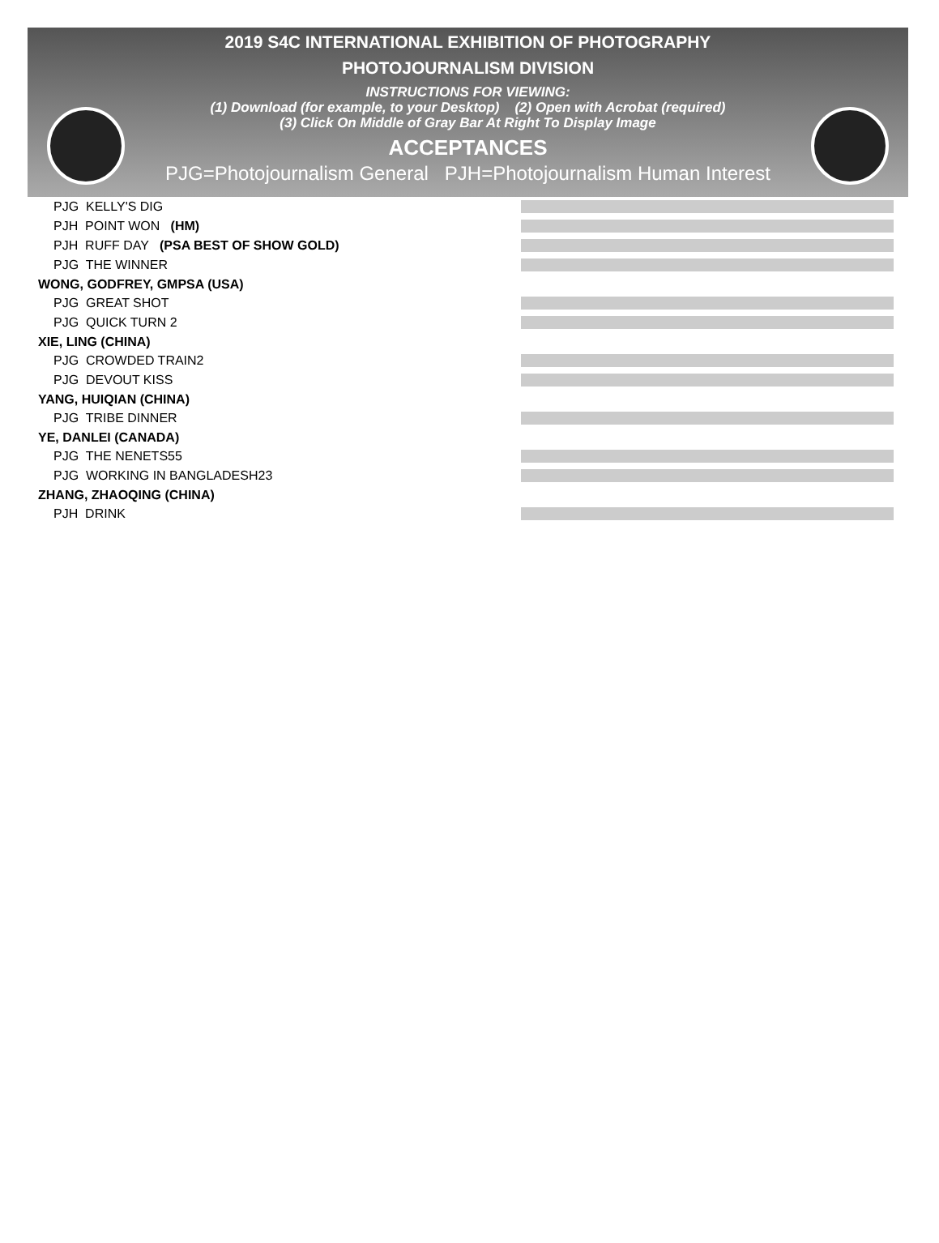2019 S4C INTERNATIONAL EXHIBITION OF PHOTOGRAPHY
PHOTOJOURNALISM DIVISION
INSTRUCTIONS FOR VIEWING:
(1) Download (for example, to your Desktop) (2) Open with Acrobat (required)
(3) Click On Middle of Gray Bar At Right To Display Image
ACCEPTANCES
PJG=Photojournalism General PJH=Photojournalism Human Interest
| PJG KELLY'S DIG | |
| PJH POINT WON (HM) | |
| PJH RUFF DAY (PSA BEST OF SHOW GOLD) | |
| PJG THE WINNER | |
| WONG, GODFREY, GMPSA (USA) | |
| PJG GREAT SHOT | |
| PJG QUICK TURN 2 | |
| XIE, LING (CHINA) | |
| PJG CROWDED TRAIN2 | |
| PJG DEVOUT KISS | |
| YANG, HUIQIAN (CHINA) | |
| PJG TRIBE DINNER | |
| YE, DANLEI (CANADA) | |
| PJG THE NENETS55 | |
| PJG WORKING IN BANGLADESH23 | |
| ZHANG, ZHAOQING (CHINA) | |
| PJH DRINK | |